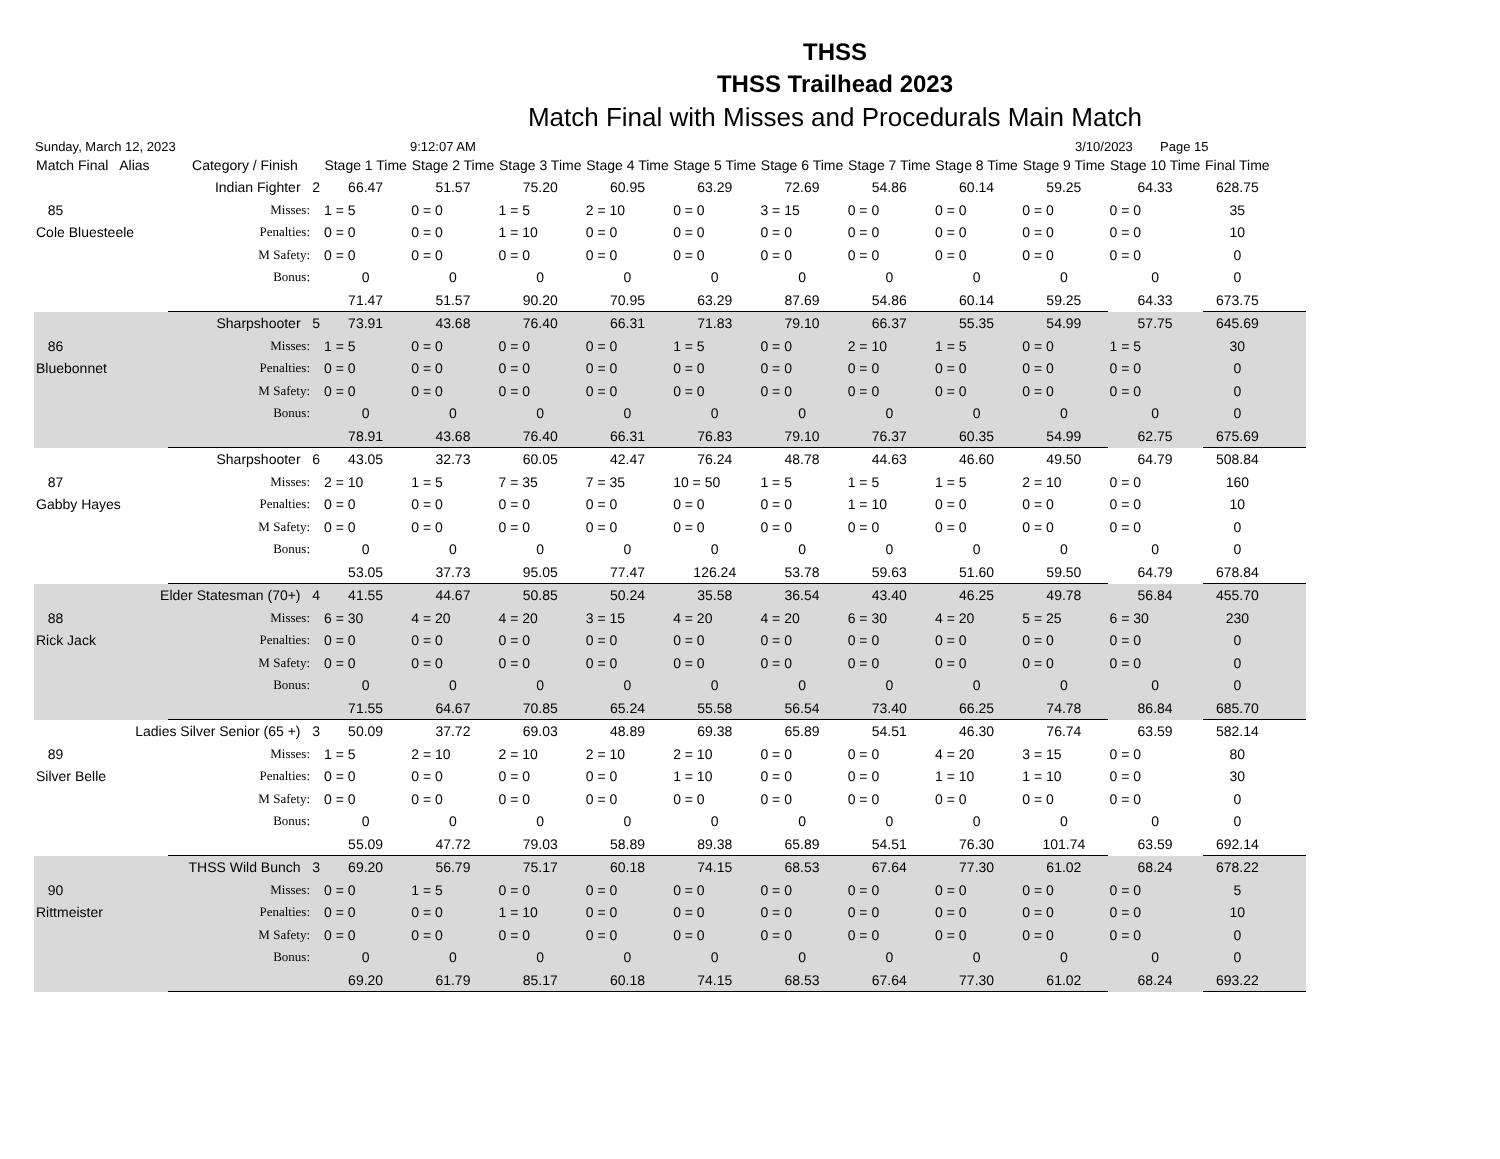THSS
THSS Trailhead 2023
Match Final with Misses and Procedurals Main Match
Sunday, March 12, 2023 9:12:07 AM 3/10/2023 Page 15
| Match Final Alias | Category / Finish | Stage 1 Time | Stage 2 Time | Stage 3 Time | Stage 4 Time | Stage 5 Time | Stage 6 Time | Stage 7 Time | Stage 8 Time | Stage 9 Time | Stage 10 Time | Final Time | |
| --- | --- | --- | --- | --- | --- | --- | --- | --- | --- | --- | --- | --- | --- |
| | Indian Fighter 2 | 66.47 | 51.57 | 75.20 | 60.95 | 63.29 | 72.69 | 54.86 | 60.14 | 59.25 | 64.33 | 628.75 | |
| 85 | Misses: | 1 = 5 | 0 = 0 | 1 = 5 | 2 = 10 | 0 = 0 | 3 = 15 | 0 = 0 | 0 = 0 | 0 = 0 | 0 = 0 | 35 | |
| Cole Bluesteele | Penalties: | 0 = 0 | 0 = 0 | 1 = 10 | 0 = 0 | 0 = 0 | 0 = 0 | 0 = 0 | 0 = 0 | 0 = 0 | 0 = 0 | 10 | |
| | M Safety: | 0 = 0 | 0 = 0 | 0 = 0 | 0 = 0 | 0 = 0 | 0 = 0 | 0 = 0 | 0 = 0 | 0 = 0 | 0 = 0 | 0 | |
| | Bonus: | 0 | 0 | 0 | 0 | 0 | 0 | 0 | 0 | 0 | 0 | 0 | |
| | | 71.47 | 51.57 | 90.20 | 70.95 | 63.29 | 87.69 | 54.86 | 60.14 | 59.25 | 64.33 | 673.75 | |
| | Sharpshooter 5 | 73.91 | 43.68 | 76.40 | 66.31 | 71.83 | 79.10 | 66.37 | 55.35 | 54.99 | 57.75 | 645.69 | |
| 86 | Misses: | 1 = 5 | 0 = 0 | 0 = 0 | 0 = 0 | 1 = 5 | 0 = 0 | 2 = 10 | 1 = 5 | 0 = 0 | 1 = 5 | 30 | |
| Bluebonnet | Penalties: | 0 = 0 | 0 = 0 | 0 = 0 | 0 = 0 | 0 = 0 | 0 = 0 | 0 = 0 | 0 = 0 | 0 = 0 | 0 = 0 | 0 | |
| | M Safety: | 0 = 0 | 0 = 0 | 0 = 0 | 0 = 0 | 0 = 0 | 0 = 0 | 0 = 0 | 0 = 0 | 0 = 0 | 0 = 0 | 0 | |
| | Bonus: | 0 | 0 | 0 | 0 | 0 | 0 | 0 | 0 | 0 | 0 | 0 | |
| | | 78.91 | 43.68 | 76.40 | 66.31 | 76.83 | 79.10 | 76.37 | 60.35 | 54.99 | 62.75 | 675.69 | |
| | Sharpshooter 6 | 43.05 | 32.73 | 60.05 | 42.47 | 76.24 | 48.78 | 44.63 | 46.60 | 49.50 | 64.79 | 508.84 | |
| 87 | Misses: | 2 = 10 | 1 = 5 | 7 = 35 | 7 = 35 | 10 = 50 | 1 = 5 | 1 = 5 | 1 = 5 | 2 = 10 | 0 = 0 | 160 | |
| Gabby Hayes | Penalties: | 0 = 0 | 0 = 0 | 0 = 0 | 0 = 0 | 0 = 0 | 0 = 0 | 1 = 10 | 0 = 0 | 0 = 0 | 0 = 0 | 10 | |
| | M Safety: | 0 = 0 | 0 = 0 | 0 = 0 | 0 = 0 | 0 = 0 | 0 = 0 | 0 = 0 | 0 = 0 | 0 = 0 | 0 = 0 | 0 | |
| | Bonus: | 0 | 0 | 0 | 0 | 0 | 0 | 0 | 0 | 0 | 0 | 0 | |
| | | 53.05 | 37.73 | 95.05 | 77.47 | 126.24 | 53.78 | 59.63 | 51.60 | 59.50 | 64.79 | 678.84 | |
| Elder Statesman (70+) 4 | | 41.55 | 44.67 | 50.85 | 50.24 | 35.58 | 36.54 | 43.40 | 46.25 | 49.78 | 56.84 | 455.70 | |
| 88 | Misses: | 6 = 30 | 4 = 20 | 4 = 20 | 3 = 15 | 4 = 20 | 4 = 20 | 6 = 30 | 4 = 20 | 5 = 25 | 6 = 30 | 230 | |
| Rick Jack | Penalties: | 0 = 0 | 0 = 0 | 0 = 0 | 0 = 0 | 0 = 0 | 0 = 0 | 0 = 0 | 0 = 0 | 0 = 0 | 0 = 0 | 0 | |
| | M Safety: | 0 = 0 | 0 = 0 | 0 = 0 | 0 = 0 | 0 = 0 | 0 = 0 | 0 = 0 | 0 = 0 | 0 = 0 | 0 = 0 | 0 | |
| | Bonus: | 0 | 0 | 0 | 0 | 0 | 0 | 0 | 0 | 0 | 0 | 0 | |
| | | 71.55 | 64.67 | 70.85 | 65.24 | 55.58 | 56.54 | 73.40 | 66.25 | 74.78 | 86.84 | 685.70 | |
| Ladies Silver Senior (65 +) 3 | | 50.09 | 37.72 | 69.03 | 48.89 | 69.38 | 65.89 | 54.51 | 46.30 | 76.74 | 63.59 | 582.14 | |
| 89 | Misses: | 1 = 5 | 2 = 10 | 2 = 10 | 2 = 10 | 2 = 10 | 0 = 0 | 0 = 0 | 4 = 20 | 3 = 15 | 0 = 0 | 80 | |
| Silver Belle | Penalties: | 0 = 0 | 0 = 0 | 0 = 0 | 0 = 0 | 1 = 10 | 0 = 0 | 0 = 0 | 1 = 10 | 1 = 10 | 0 = 0 | 30 | |
| | M Safety: | 0 = 0 | 0 = 0 | 0 = 0 | 0 = 0 | 0 = 0 | 0 = 0 | 0 = 0 | 0 = 0 | 0 = 0 | 0 = 0 | 0 | |
| | Bonus: | 0 | 0 | 0 | 0 | 0 | 0 | 0 | 0 | 0 | 0 | 0 | |
| | | 55.09 | 47.72 | 79.03 | 58.89 | 89.38 | 65.89 | 54.51 | 76.30 | 101.74 | 63.59 | 692.14 | |
| THSS Wild Bunch 3 | | 69.20 | 56.79 | 75.17 | 60.18 | 74.15 | 68.53 | 67.64 | 77.30 | 61.02 | 68.24 | 678.22 | |
| 90 | Misses: | 0 = 0 | 1 = 5 | 0 = 0 | 0 = 0 | 0 = 0 | 0 = 0 | 0 = 0 | 0 = 0 | 0 = 0 | 0 = 0 | 5 | |
| Rittmeister | Penalties: | 0 = 0 | 0 = 0 | 1 = 10 | 0 = 0 | 0 = 0 | 0 = 0 | 0 = 0 | 0 = 0 | 0 = 0 | 0 = 0 | 10 | |
| | M Safety: | 0 = 0 | 0 = 0 | 0 = 0 | 0 = 0 | 0 = 0 | 0 = 0 | 0 = 0 | 0 = 0 | 0 = 0 | 0 = 0 | 0 | |
| | Bonus: | 0 | 0 | 0 | 0 | 0 | 0 | 0 | 0 | 0 | 0 | 0 | |
| | | 69.20 | 61.79 | 85.17 | 60.18 | 74.15 | 68.53 | 67.64 | 77.30 | 61.02 | 68.24 | 693.22 | |